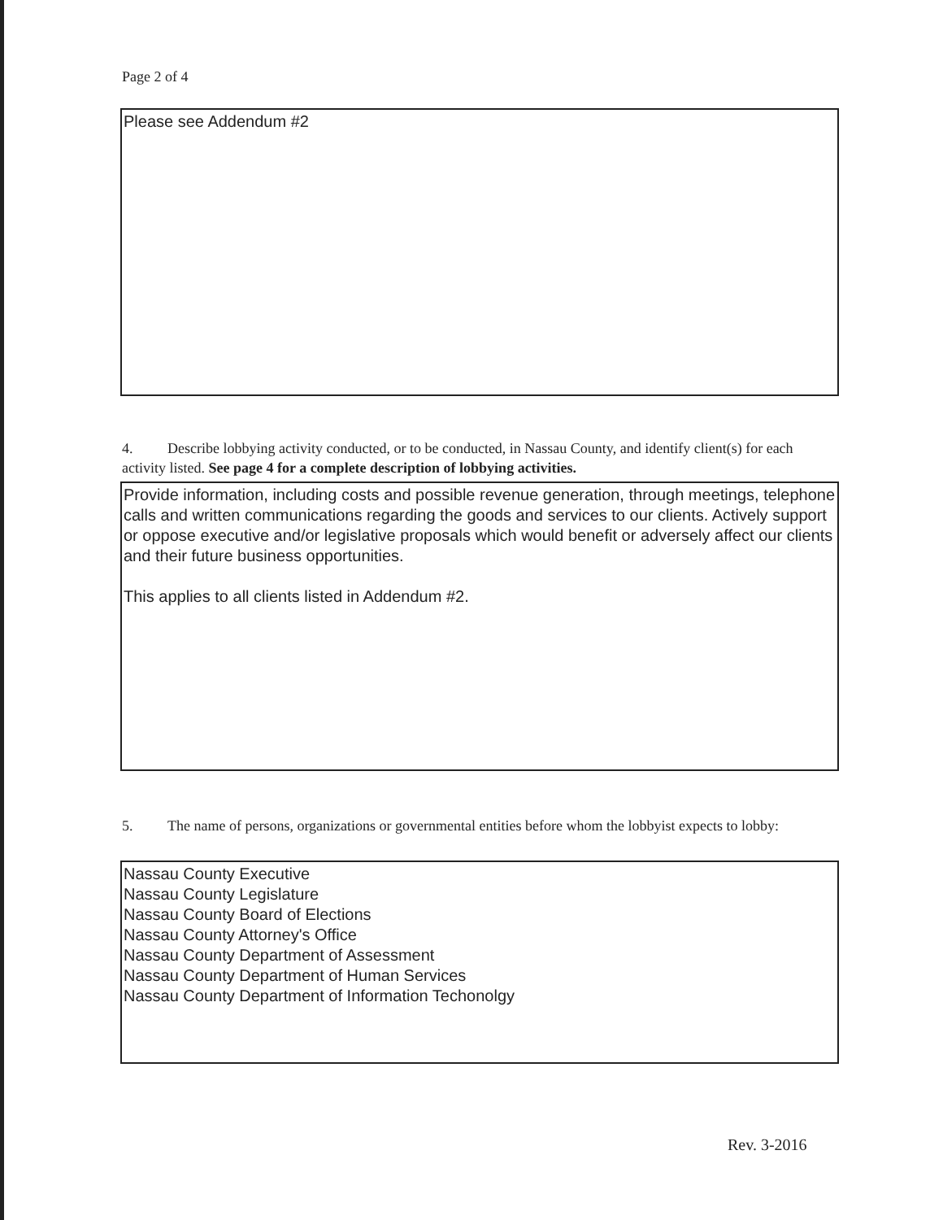Page 2 of 4
Please see Addendum #2
4. Describe lobbying activity conducted, or to be conducted, in Nassau County, and identify client(s) for each activity listed. See page 4 for a complete description of lobbying activities.
Provide information, including costs and possible revenue generation, through meetings, telephone calls and written communications regarding the goods and services to our clients. Actively support or oppose executive and/or legislative proposals which would benefit or adversely affect our clients and their future business opportunities.
This applies to all clients listed in Addendum #2.
5. The name of persons, organizations or governmental entities before whom the lobbyist expects to lobby:
Nassau County Executive
Nassau County Legislature
Nassau County Board of Elections
Nassau County Attorney's Office
Nassau County Department of Assessment
Nassau County Department of Human Services
Nassau County Department of Information Techonolgy
Rev. 3-2016